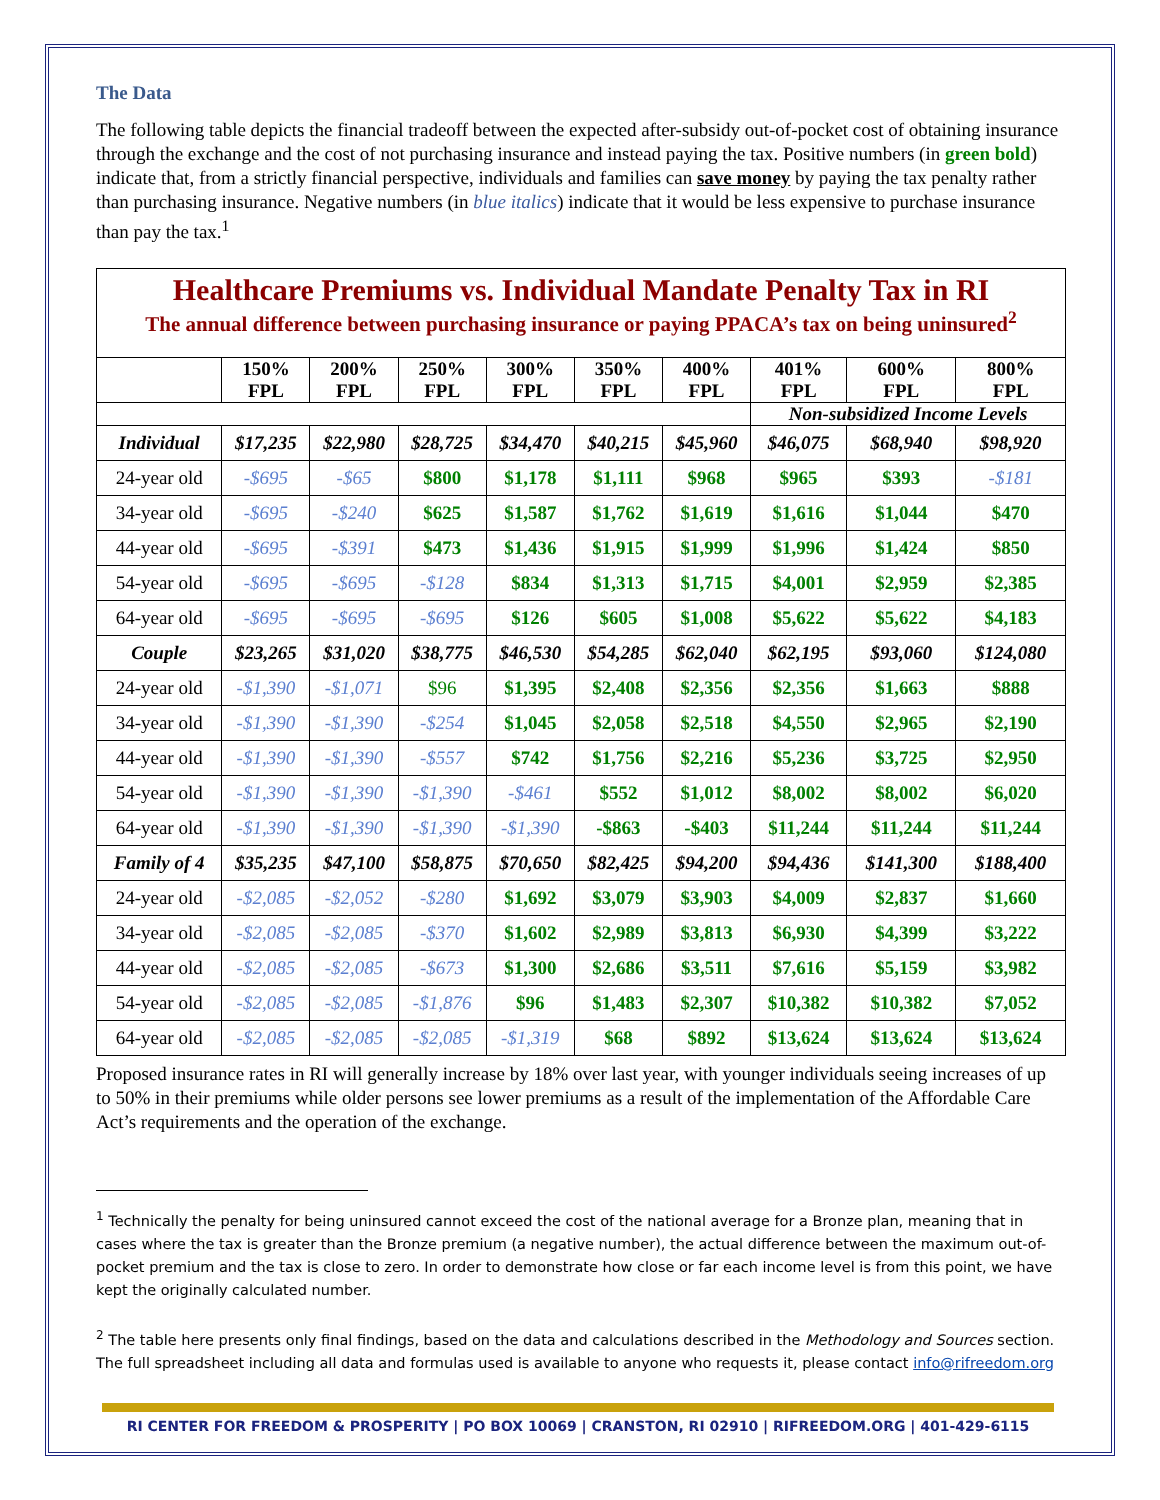The Data
The following table depicts the financial tradeoff between the expected after-subsidy out-of-pocket cost of obtaining insurance through the exchange and the cost of not purchasing insurance and instead paying the tax. Positive numbers (in green bold) indicate that, from a strictly financial perspective, individuals and families can save money by paying the tax penalty rather than purchasing insurance. Negative numbers (in blue italics) indicate that it would be less expensive to purchase insurance than pay the tax.<sup>1</sup>
| Healthcare Premiums vs. Individual Mandate Penalty Tax in RI The annual difference between purchasing insurance or paying PPACA’s tax on being uninsured<sup>2</sup> | | | | | | | | | |
| | 150% FPL | 200% FPL | 250% FPL | 300% FPL | 350% FPL | 400% FPL | 401% FPL | 600% FPL | 800% FPL |
| | | | | | | | Non-subsidized Income Levels | | |
| Individual | $17,235 | $22,980 | $28,725 | $34,470 | $40,215 | $45,960 | $46,075 | $68,940 | $98,920 |
| 24-year old | -$695 | -$65 | $800 | $1,178 | $1,111 | $968 | $965 | $393 | -$181 |
| 34-year old | -$695 | -$240 | $625 | $1,587 | $1,762 | $1,619 | $1,616 | $1,044 | $470 |
| 44-year old | -$695 | -$391 | $473 | $1,436 | $1,915 | $1,999 | $1,996 | $1,424 | $850 |
| 54-year old | -$695 | -$695 | -$128 | $834 | $1,313 | $1,715 | $4,001 | $2,959 | $2,385 |
| 64-year old | -$695 | -$695 | -$695 | $126 | $605 | $1,008 | $5,622 | $5,622 | $4,183 |
| Couple | $23,265 | $31,020 | $38,775 | $46,530 | $54,285 | $62,040 | $62,195 | $93,060 | $124,080 |
| 24-year old | -$1,390 | -$1,071 | $96 | $1,395 | $2,408 | $2,356 | $2,356 | $1,663 | $888 |
| 34-year old | -$1,390 | -$1,390 | -$254 | $1,045 | $2,058 | $2,518 | $4,550 | $2,965 | $2,190 |
| 44-year old | -$1,390 | -$1,390 | -$557 | $742 | $1,756 | $2,216 | $5,236 | $3,725 | $2,950 |
| 54-year old | -$1,390 | -$1,390 | -$1,390 | -$461 | $552 | $1,012 | $8,002 | $8,002 | $6,020 |
| 64-year old | -$1,390 | -$1,390 | -$1,390 | -$1,390 | -$863 | -$403 | $11,244 | $11,244 | $11,244 |
| Family of 4 | $35,235 | $47,100 | $58,875 | $70,650 | $82,425 | $94,200 | $94,436 | $141,300 | $188,400 |
| 24-year old | -$2,085 | -$2,052 | -$280 | $1,692 | $3,079 | $3,903 | $4,009 | $2,837 | $1,660 |
| 34-year old | -$2,085 | -$2,085 | -$370 | $1,602 | $2,989 | $3,813 | $6,930 | $4,399 | $3,222 |
| 44-year old | -$2,085 | -$2,085 | -$673 | $1,300 | $2,686 | $3,511 | $7,616 | $5,159 | $3,982 |
| 54-year old | -$2,085 | -$2,085 | -$1,876 | $96 | $1,483 | $2,307 | $10,382 | $10,382 | $7,052 |
| 64-year old | -$2,085 | -$2,085 | -$2,085 | -$1,319 | $68 | $892 | $13,624 | $13,624 | $13,624 |
Proposed insurance rates in RI will generally increase by 18% over last year, with younger individuals seeing increases of up to 50% in their premiums while older persons see lower premiums as a result of the implementation of the Affordable Care Act’s requirements and the operation of the exchange.
<sup>1</sup> Technically the penalty for being uninsured cannot exceed the cost of the national average for a Bronze plan, meaning that in cases where the tax is greater than the Bronze premium (a negative number), the actual difference between the maximum out-of-pocket premium and the tax is close to zero. In order to demonstrate how close or far each income level is from this point, we have kept the originally calculated number.
<sup>2</sup> The table here presents only final findings, based on the data and calculations described in the Methodology and Sources section. The full spreadsheet including all data and formulas used is available to anyone who requests it, please contact info@rifreedom.org
RI CENTER FOR FREEDOM & PROSPERITY | PO BOX 10069 | CRANSTON, RI 02910 | RIFREEDOM.ORG | 401-429-6115